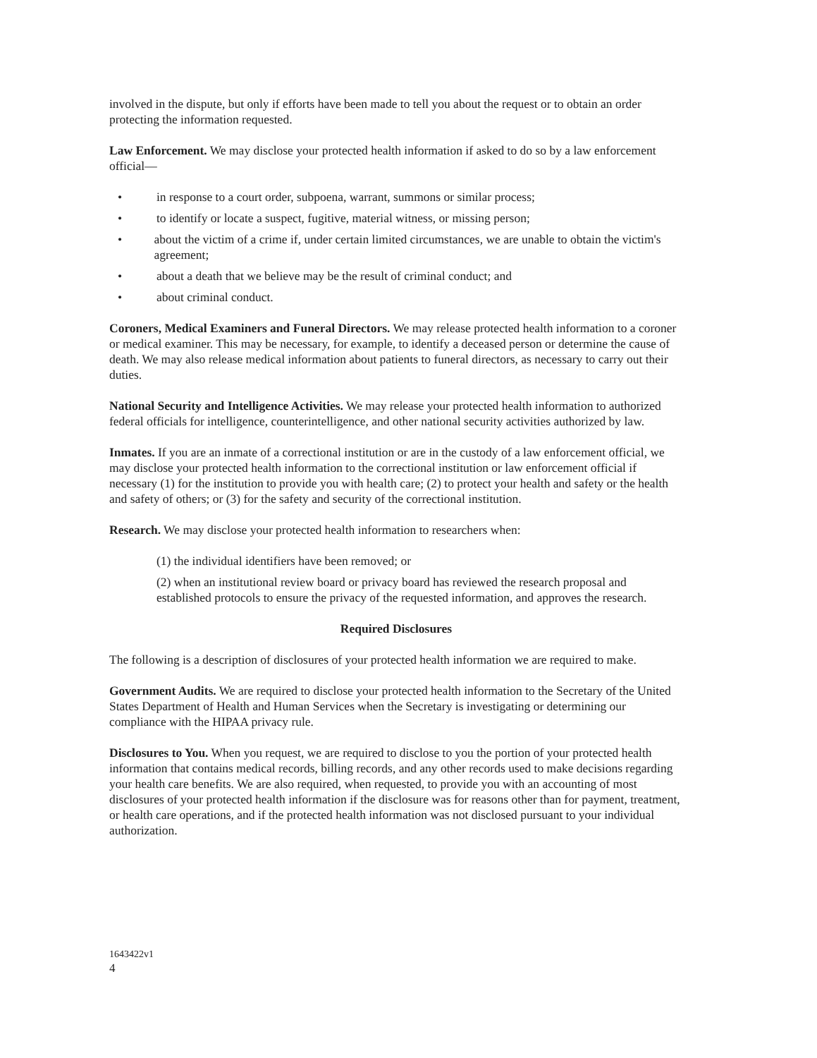involved in the dispute, but only if efforts have been made to tell you about the request or to obtain an order protecting the information requested.
Law Enforcement. We may disclose your protected health information if asked to do so by a law enforcement official—
• in response to a court order, subpoena, warrant, summons or similar process;
• to identify or locate a suspect, fugitive, material witness, or missing person;
• about the victim of a crime if, under certain limited circumstances, we are unable to obtain the victim's agreement;
• about a death that we believe may be the result of criminal conduct; and
• about criminal conduct.
Coroners, Medical Examiners and Funeral Directors. We may release protected health information to a coroner or medical examiner. This may be necessary, for example, to identify a deceased person or determine the cause of death. We may also release medical information about patients to funeral directors, as necessary to carry out their duties.
National Security and Intelligence Activities. We may release your protected health information to authorized federal officials for intelligence, counterintelligence, and other national security activities authorized by law.
Inmates. If you are an inmate of a correctional institution or are in the custody of a law enforcement official, we may disclose your protected health information to the correctional institution or law enforcement official if necessary (1) for the institution to provide you with health care; (2) to protect your health and safety or the health and safety of others; or (3) for the safety and security of the correctional institution.
Research. We may disclose your protected health information to researchers when:
(1) the individual identifiers have been removed; or
(2) when an institutional review board or privacy board has reviewed the research proposal and established protocols to ensure the privacy of the requested information, and approves the research.
Required Disclosures
The following is a description of disclosures of your protected health information we are required to make.
Government Audits. We are required to disclose your protected health information to the Secretary of the United States Department of Health and Human Services when the Secretary is investigating or determining our compliance with the HIPAA privacy rule.
Disclosures to You. When you request, we are required to disclose to you the portion of your protected health information that contains medical records, billing records, and any other records used to make decisions regarding your health care benefits. We are also required, when requested, to provide you with an accounting of most disclosures of your protected health information if the disclosure was for reasons other than for payment, treatment, or health care operations, and if the protected health information was not disclosed pursuant to your individual authorization.
1643422v1
4